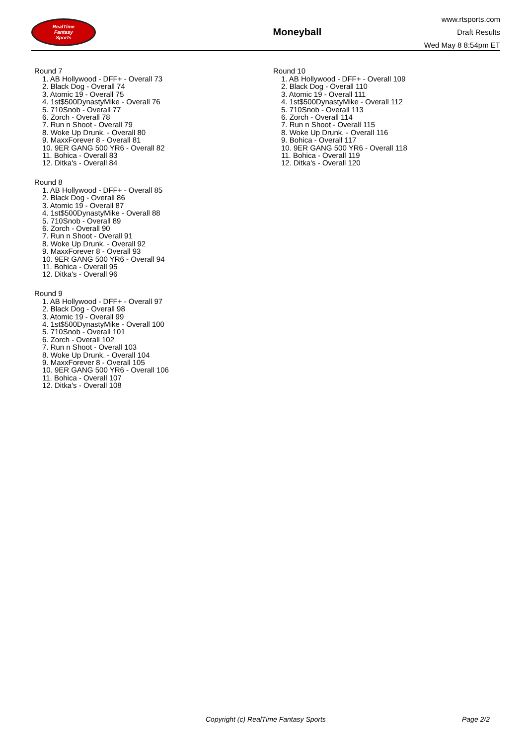RealTime
Fantasy
Sports
Moneyball
www.rtsports.com
Draft Results
Wed May 8 8:54pm ET
Round 7
1. AB Hollywood - DFF+ - Overall 73
2. Black Dog - Overall 74
3. Atomic 19 - Overall 75
4. 1st$500DynastyMike - Overall 76
5. 710Snob - Overall 77
6. Zorch - Overall 78
7. Run n Shoot - Overall 79
8. Woke Up Drunk. - Overall 80
9. MaxxForever 8 - Overall 81
10. 9ER GANG 500 YR6 - Overall 82
11. Bohica - Overall 83
12. Ditka's - Overall 84
Round 8
1. AB Hollywood - DFF+ - Overall 85
2. Black Dog - Overall 86
3. Atomic 19 - Overall 87
4. 1st$500DynastyMike - Overall 88
5. 710Snob - Overall 89
6. Zorch - Overall 90
7. Run n Shoot - Overall 91
8. Woke Up Drunk. - Overall 92
9. MaxxForever 8 - Overall 93
10. 9ER GANG 500 YR6 - Overall 94
11. Bohica - Overall 95
12. Ditka's - Overall 96
Round 9
1. AB Hollywood - DFF+ - Overall 97
2. Black Dog - Overall 98
3. Atomic 19 - Overall 99
4. 1st$500DynastyMike - Overall 100
5. 710Snob - Overall 101
6. Zorch - Overall 102
7. Run n Shoot - Overall 103
8. Woke Up Drunk. - Overall 104
9. MaxxForever 8 - Overall 105
10. 9ER GANG 500 YR6 - Overall 106
11. Bohica - Overall 107
12. Ditka's - Overall 108
Round 10
1. AB Hollywood - DFF+ - Overall 109
2. Black Dog - Overall 110
3. Atomic 19 - Overall 111
4. 1st$500DynastyMike - Overall 112
5. 710Snob - Overall 113
6. Zorch - Overall 114
7. Run n Shoot - Overall 115
8. Woke Up Drunk. - Overall 116
9. Bohica - Overall 117
10. 9ER GANG 500 YR6 - Overall 118
11. Bohica - Overall 119
12. Ditka's - Overall 120
Copyright (c) RealTime Fantasy Sports Page 2/2